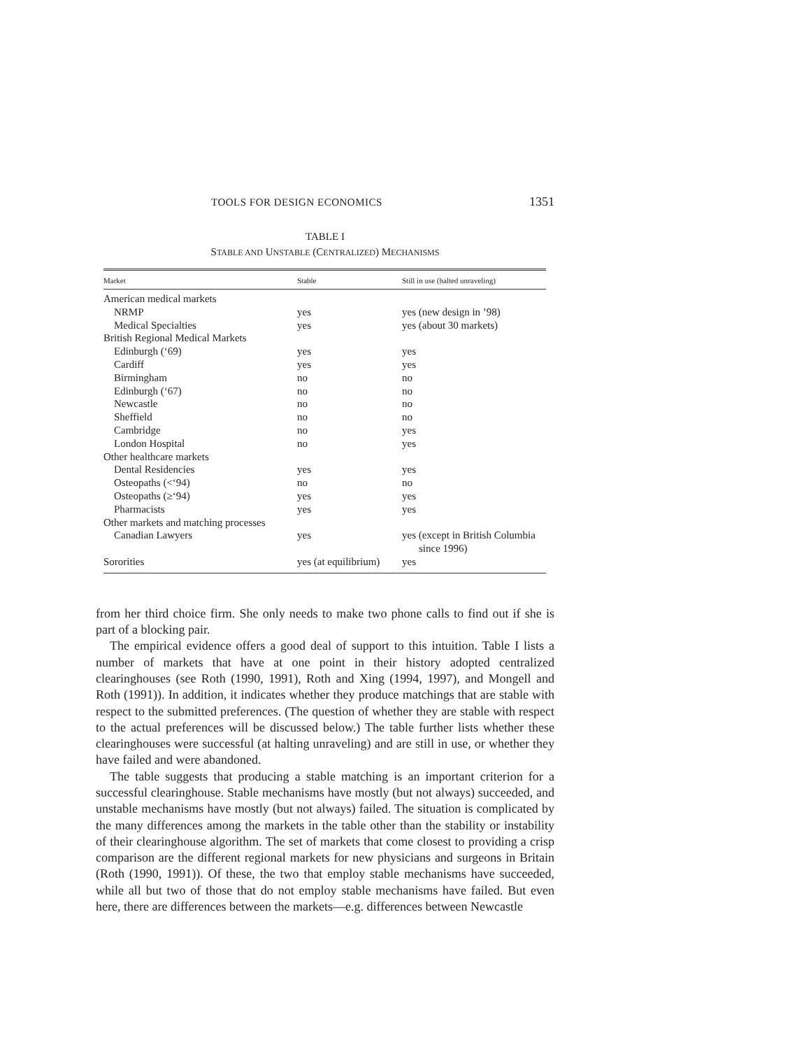TOOLS FOR DESIGN ECONOMICS 1351
TABLE I
STABLE AND UNSTABLE (CENTRALIZED) MECHANISMS
| Market | Stable | Still in use (halted unraveling) |
| --- | --- | --- |
| American medical markets | | |
| NRMP | yes | yes (new design in ’98) |
| Medical Specialties | yes | yes (about 30 markets) |
| British Regional Medical Markets | | |
| Edinburgh (‘69) | yes | yes |
| Cardiff | yes | yes |
| Birmingham | no | no |
| Edinburgh (‘67) | no | no |
| Newcastle | no | no |
| Sheffield | no | no |
| Cambridge | no | yes |
| London Hospital | no | yes |
| Other healthcare markets | | |
| Dental Residencies | yes | yes |
| Osteopaths (<‘94) | no | no |
| Osteopaths (≥‘94) | yes | yes |
| Pharmacists | yes | yes |
| Other markets and matching processes | | |
| Canadian Lawyers | yes | yes (except in British Columbia since 1996) |
| Sororities | yes (at equilibrium) | yes |
from her third choice firm. She only needs to make two phone calls to find out if she is part of a blocking pair.
The empirical evidence offers a good deal of support to this intuition. Table I lists a number of markets that have at one point in their history adopted centralized clearinghouses (see Roth (1990, 1991), Roth and Xing (1994, 1997), and Mongell and Roth (1991)). In addition, it indicates whether they produce matchings that are stable with respect to the submitted preferences. (The question of whether they are stable with respect to the actual preferences will be discussed below.) The table further lists whether these clearinghouses were successful (at halting unraveling) and are still in use, or whether they have failed and were abandoned.
The table suggests that producing a stable matching is an important criterion for a successful clearinghouse. Stable mechanisms have mostly (but not always) succeeded, and unstable mechanisms have mostly (but not always) failed. The situation is complicated by the many differences among the markets in the table other than the stability or instability of their clearinghouse algorithm. The set of markets that come closest to providing a crisp comparison are the different regional markets for new physicians and surgeons in Britain (Roth (1990, 1991)). Of these, the two that employ stable mechanisms have succeeded, while all but two of those that do not employ stable mechanisms have failed. But even here, there are differences between the markets—e.g. differences between Newcastle